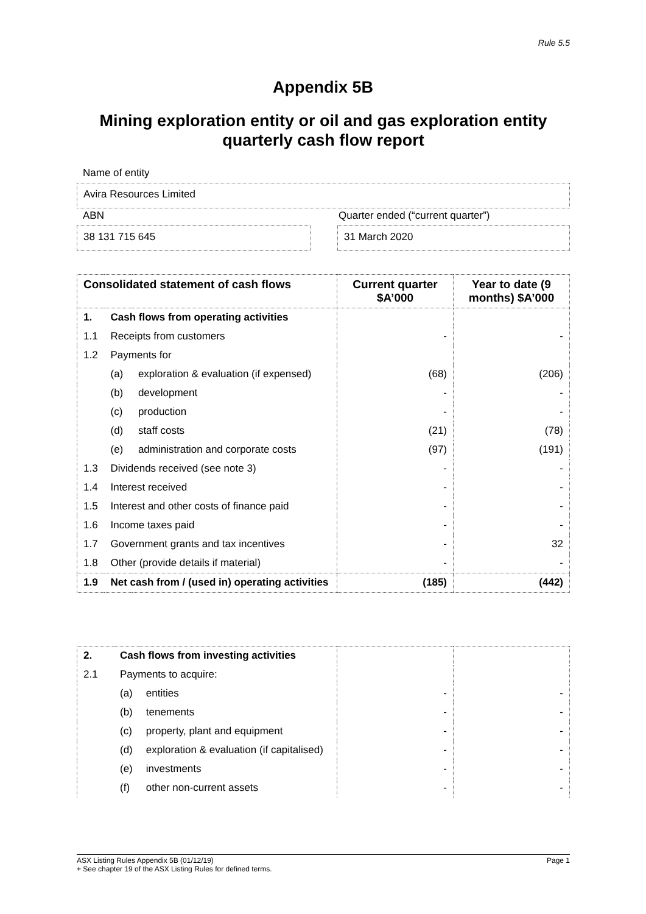Rule 5.5
Appendix 5B
Mining exploration entity or oil and gas exploration entity quarterly cash flow report
Name of entity
Avira Resources Limited
ABN Quarter ended (“current quarter”)
38 131 715 645 31 March 2020
| Consolidated statement of cash flows | | | Current quarter $A’000 | Year to date (9 months) $A’000 |
| --- | --- | --- | --- | --- |
| 1. | Cash flows from operating activities | | | |
| 1.1 | Receipts from customers | | - | - |
| 1.2 | Payments for | | | |
| | (a) | exploration & evaluation (if expensed) | (68) | (206) |
| | (b) | development | - | - |
| | (c) | production | - | - |
| | (d) | staff costs | (21) | (78) |
| | (e) | administration and corporate costs | (97) | (191) |
| 1.3 | Dividends received (see note 3) | | - | - |
| 1.4 | Interest received | | - | - |
| 1.5 | Interest and other costs of finance paid | | - | - |
| 1.6 | Income taxes paid | | - | - |
| 1.7 | Government grants and tax incentives | | - | 32 |
| 1.8 | Other (provide details if material) | | - | - |
| 1.9 | Net cash from / (used in) operating activities | | (185) | (442) |
| 2. | Cash flows from investing activities | | | |
| 2.1 | Payments to acquire: | | | |
| | (a) | entities | - | - |
| | (b) | tenements | - | - |
| | (c) | property, plant and equipment | - | - |
| | (d) | exploration & evaluation (if capitalised) | - | - |
| | (e) | investments | - | - |
| | (f) | other non-current assets | - | - |
ASX Listing Rules Appendix 5B (01/12/19) Page 1
+ See chapter 19 of the ASX Listing Rules for defined terms.